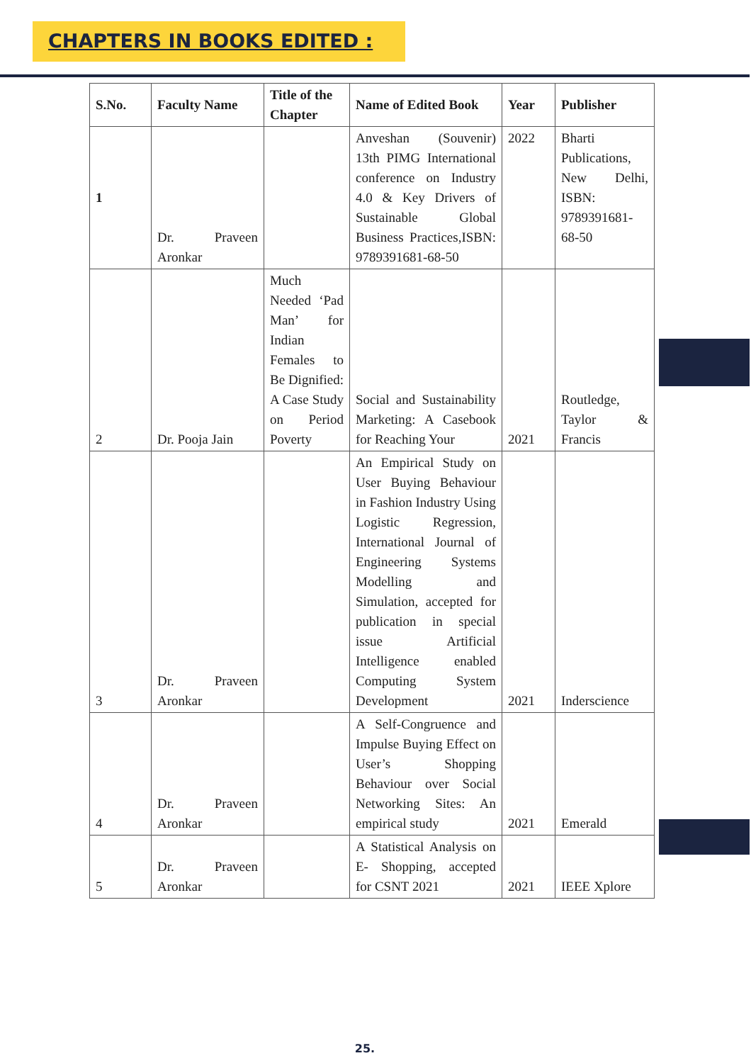CHAPTERS IN BOOKS EDITED :
| S.No. | Faculty Name | Title of the Chapter | Name of Edited Book | Year | Publisher |
| --- | --- | --- | --- | --- | --- |
| 1 | Dr. Praveen Aronkar | | Anveshan (Souvenir) 13th PIMG International conference on Industry 4.0 & Key Drivers of Sustainable Global Business Practices,ISBN: 9789391681-68-50 | 2022 | Bharti Publications, New Delhi, ISBN: 9789391681-68-50 |
| 2 | Dr. Pooja Jain | Much Needed ‘Pad Man’ for Indian Females to Be Dignified: A Case Study on Period Poverty | Social and Sustainability Marketing: A Casebook for Reaching Your | 2021 | Routledge, Taylor & Francis |
| 3 | Dr. Praveen Aronkar | | An Empirical Study on User Buying Behaviour in Fashion Industry Using Logistic Regression, International Journal of Engineering Systems Modelling and Simulation, accepted for publication in special issue Artificial Intelligence enabled Computing System Development | 2021 | Inderscience |
| 4 | Dr. Praveen Aronkar | | A Self-Congruence and Impulse Buying Effect on User’s Shopping Behaviour over Social Networking Sites: An empirical study | 2021 | Emerald |
| 5 | Dr. Praveen Aronkar | | A Statistical Analysis on E- Shopping, accepted for CSNT 2021 | 2021 | IEEE Xplore |
25.